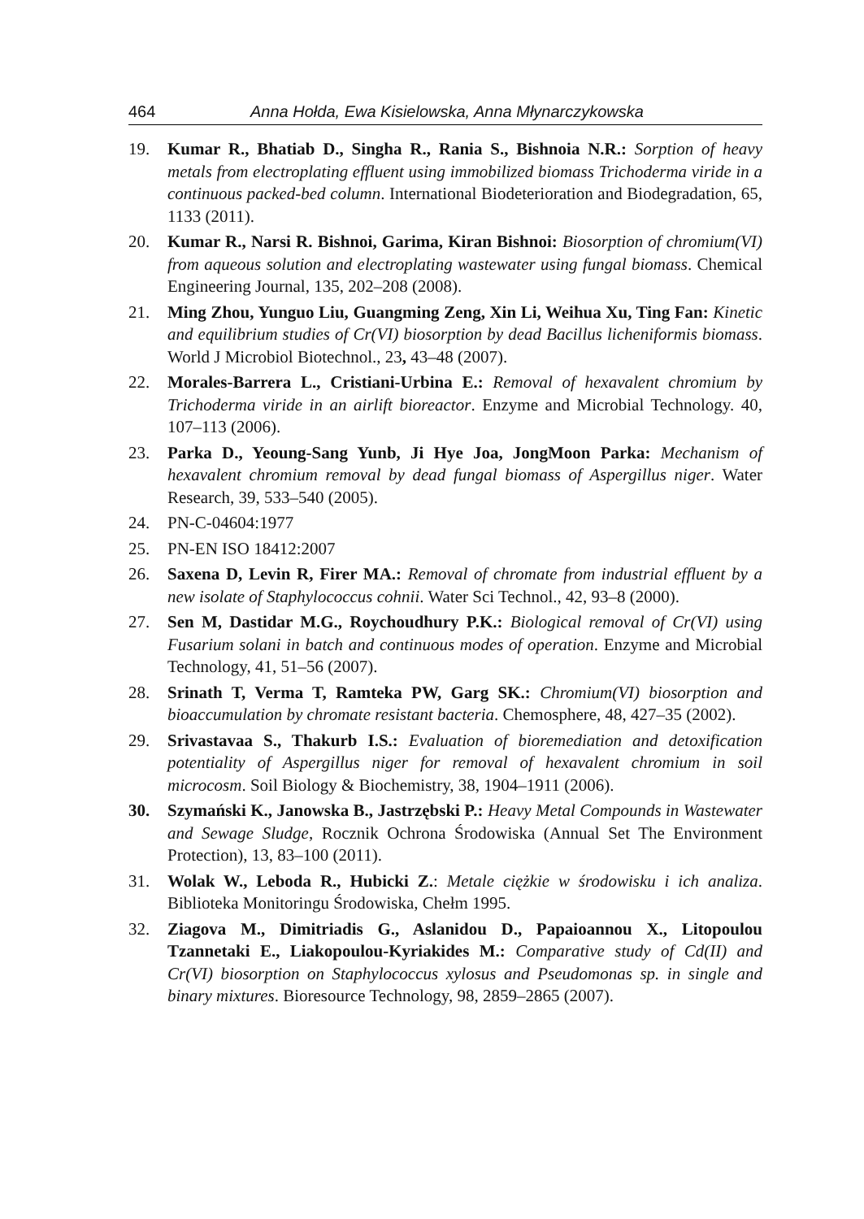464 Anna Hołda, Ewa Kisielowska, Anna Młynarczykowska
19. Kumar R., Bhatiab D., Singha R., Rania S., Bishnoia N.R.: Sorption of heavy metals from electroplating effluent using immobilized biomass Trichoderma viride in a continuous packed-bed column. International Biodeterioration and Biodegradation, 65, 1133 (2011).
20. Kumar R., Narsi R. Bishnoi, Garima, Kiran Bishnoi: Biosorption of chromium(VI) from aqueous solution and electroplating wastewater using fungal biomass. Chemical Engineering Journal, 135, 202–208 (2008).
21. Ming Zhou, Yunguo Liu, Guangming Zeng, Xin Li, Weihua Xu, Ting Fan: Kinetic and equilibrium studies of Cr(VI) biosorption by dead Bacillus licheniformis biomass. World J Microbiol Biotechnol., 23, 43–48 (2007).
22. Morales-Barrera L., Cristiani-Urbina E.: Removal of hexavalent chromium by Trichoderma viride in an airlift bioreactor. Enzyme and Microbial Technology. 40, 107–113 (2006).
23. Parka D., Yeoung-Sang Yunb, Ji Hye Joa, JongMoon Parka: Mechanism of hexavalent chromium removal by dead fungal biomass of Aspergillus niger. Water Research, 39, 533–540 (2005).
24. PN-C-04604:1977
25. PN-EN ISO 18412:2007
26. Saxena D, Levin R, Firer MA.: Removal of chromate from industrial effluent by a new isolate of Staphylococcus cohnii. Water Sci Technol., 42, 93–8 (2000).
27. Sen M, Dastidar M.G., Roychoudhury P.K.: Biological removal of Cr(VI) using Fusarium solani in batch and continuous modes of operation. Enzyme and Microbial Technology, 41, 51–56 (2007).
28. Srinath T, Verma T, Ramteka PW, Garg SK.: Chromium(VI) biosorption and bioaccumulation by chromate resistant bacteria. Chemosphere, 48, 427–35 (2002).
29. Srivastavaa S., Thakurb I.S.: Evaluation of bioremediation and detoxification potentiality of Aspergillus niger for removal of hexavalent chromium in soil microcosm. Soil Biology & Biochemistry, 38, 1904–1911 (2006).
30. Szymański K., Janowska B., Jastrzębski P.: Heavy Metal Compounds in Wastewater and Sewage Sludge, Rocznik Ochrona Środowiska (Annual Set The Environment Protection), 13, 83–100 (2011).
31. Wolak W., Leboda R., Hubicki Z.: Metale ciężkie w środowisku i ich analiza. Biblioteka Monitoringu Środowiska, Chełm 1995.
32. Ziagova M., Dimitriadis G., Aslanidou D., Papaioannou X., Litopoulou Tzannetaki E., Liakopoulou-Kyriakides M.: Comparative study of Cd(II) and Cr(VI) biosorption on Staphylococcus xylosus and Pseudomonas sp. in single and binary mixtures. Bioresource Technology, 98, 2859–2865 (2007).